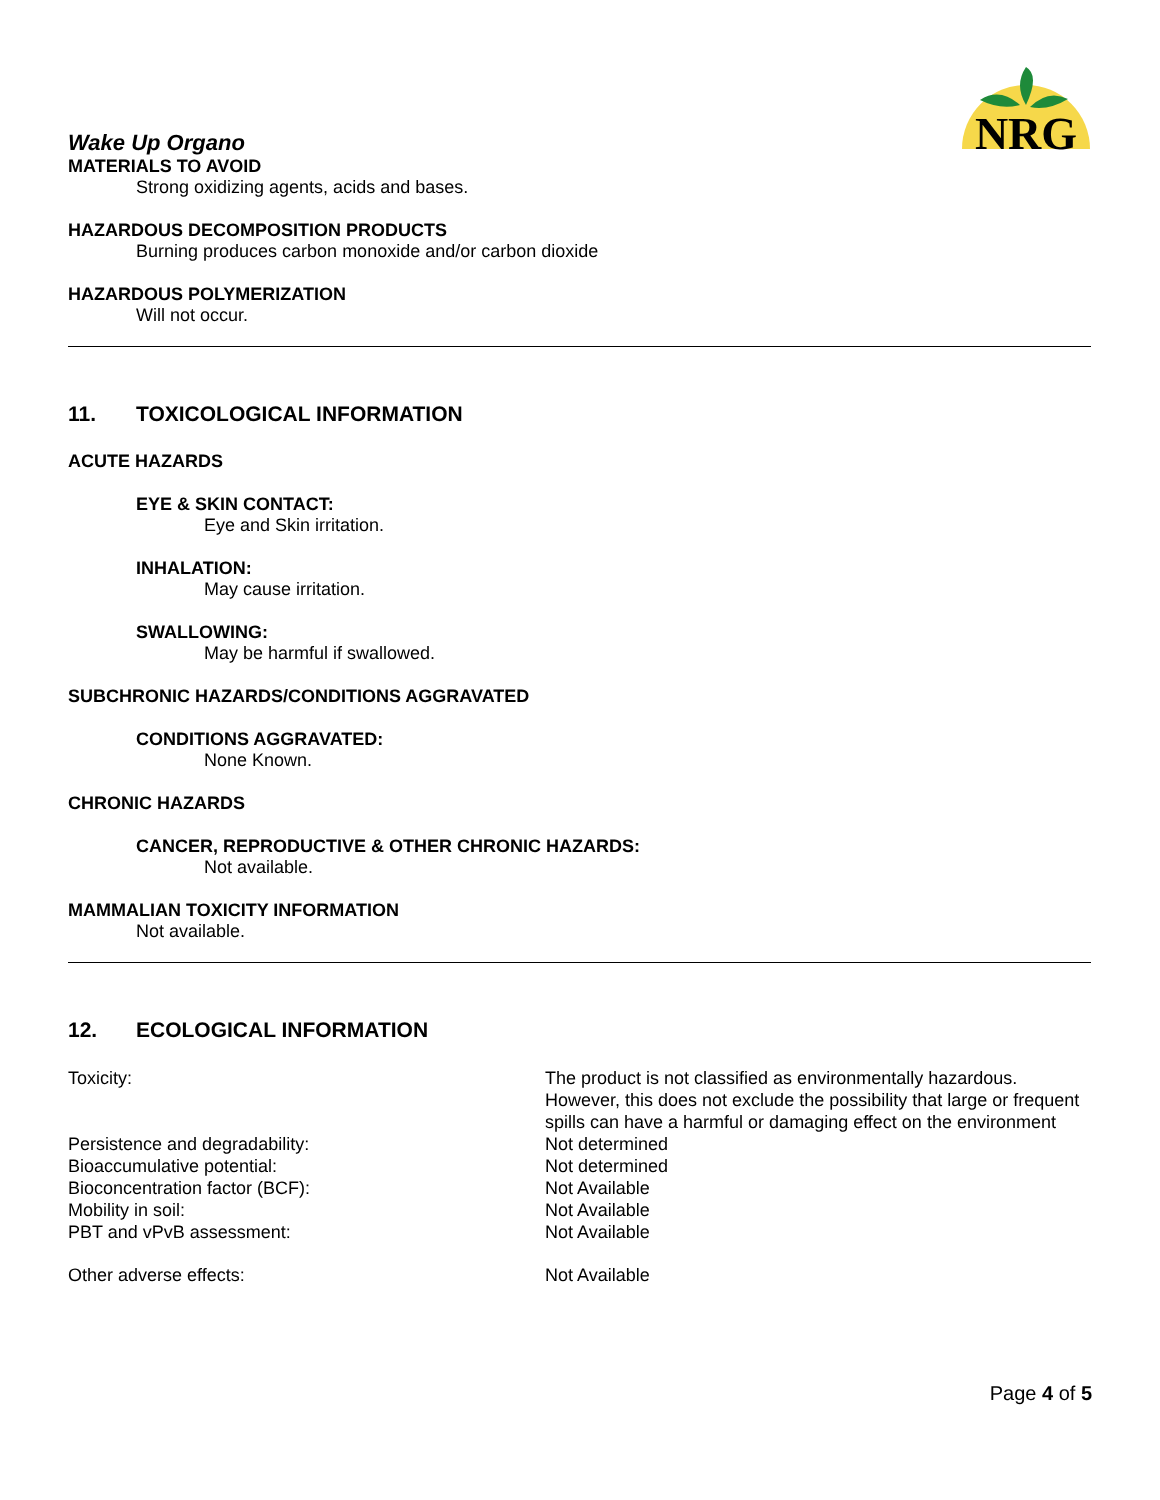NRG
Wake Up Organo
MATERIALS TO AVOID
Strong oxidizing agents, acids and bases.
HAZARDOUS DECOMPOSITION PRODUCTS
Burning produces carbon monoxide and/or carbon dioxide
HAZARDOUS POLYMERIZATION
Will not occur.
11. TOXICOLOGICAL INFORMATION
ACUTE HAZARDS
EYE & SKIN CONTACT:
Eye and Skin irritation.
INHALATION:
May cause irritation.
SWALLOWING:
May be harmful if swallowed.
SUBCHRONIC HAZARDS/CONDITIONS AGGRAVATED
CONDITIONS AGGRAVATED:
None Known.
CHRONIC HAZARDS
CANCER, REPRODUCTIVE & OTHER CHRONIC HAZARDS:
Not available.
MAMMALIAN TOXICITY INFORMATION
Not available.
12. ECOLOGICAL INFORMATION
| Toxicity: | The product is not classified as environmentally hazardous. However, this does not exclude the possibility that large or frequent spills can have a harmful or damaging effect on the environment |
| Persistence and degradability: | Not determined |
| Bioaccumulative potential: | Not determined |
| Bioconcentration factor (BCF): | Not Available |
| Mobility in soil: | Not Available |
| PBT and vPvB assessment: | Not Available |
| Other adverse effects: | Not Available |
Page 4 of 5